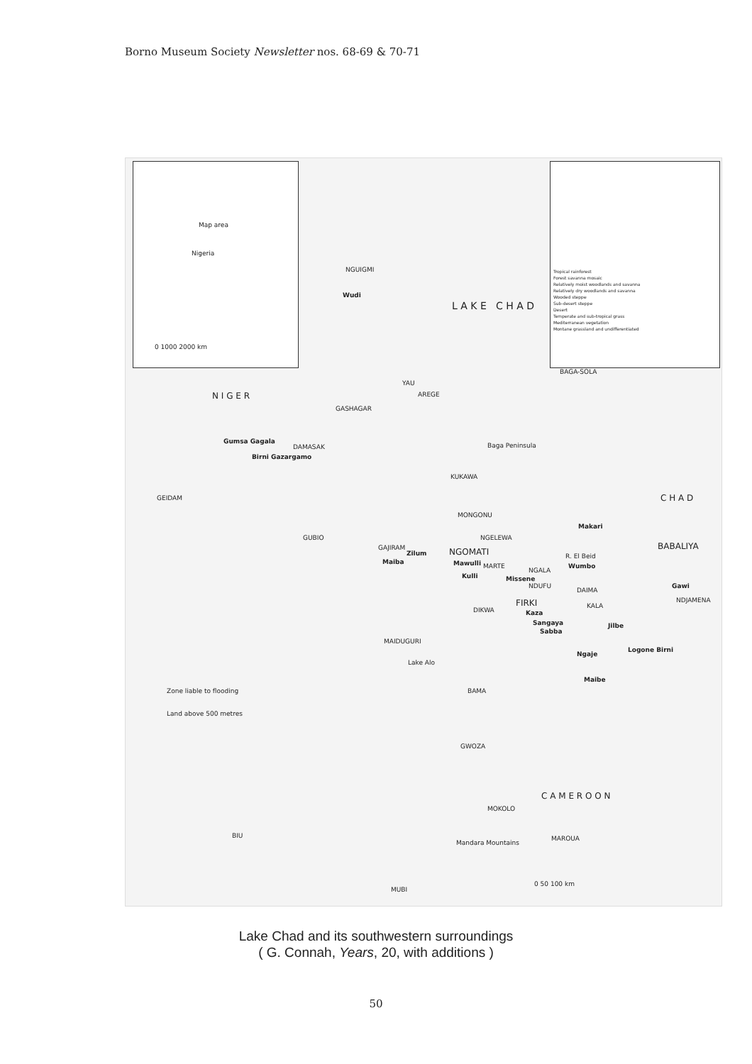Borno Museum Society Newsletter nos. 68-69 & 70-71
Map area
Nigeria
0 1000 2000 km
Tropical rainforest
Forest savanna mosaic
Relatively moist woodlands and savanna
Relatively dry woodlands and savanna
Wooded steppe
Sub-desert steppe
Desert
Temperate and sub-tropical grass
Mediterranean vegetation
Montane grassland and undifferentiated
NGUIGMI
Wudi
L A K E C H A D
N I G E R
YAU
AREGE
BAGA-SOLA
GASHAGAR
Gumsa Gagala
DAMASAK
Birni Gazargamo
Baga Peninsula
KUKAWA
GEIDAM C H A D
MONGONU
Makari
GUBIO NGELEWA
BABALIYA GAJIRAM
Zilum
Maiba
NGOMATI
Mawulli MARTE
R. El Beid
Wumbo
NGALA
Kulli Missene
NDUFU
DAIMA
Gawi
FIRKI NDJAMENA
KALA
DIKWA Kaza
Sangaya Jilbe
Sabba
MAIDUGURI
Logone Birni
Ngaje
Lake Alo
Maibe
Zone liable to flooding BAMA
Land above 500 metres
GWOZA
C A M E R O O N
MOKOLO
Mandara Mountains
MAROUA BIU
0 50 100 km
MUBI
Lake Chad and its southwestern surroundings
( G. Connah, Years, 20, with additions )
50